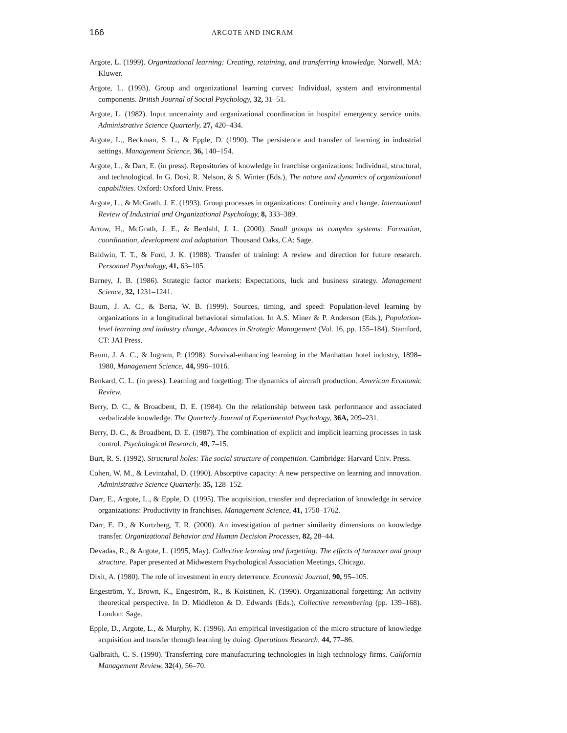166 ARGOTE AND INGRAM
Argote, L. (1999). Organizational learning: Creating, retaining, and transferring knowledge. Norwell, MA: Kluwer.
Argote, L. (1993). Group and organizational learning curves: Individual, system and environmental components. British Journal of Social Psychology, 32, 31–51.
Argote, L. (1982). Input uncertainty and organizational coordination in hospital emergency service units. Administrative Science Quarterly, 27, 420–434.
Argote, L., Beckman, S. L., & Epple, D. (1990). The persistence and transfer of learning in industrial settings. Management Science, 36, 140–154.
Argote, L., & Darr, E. (in press). Repositories of knowledge in franchise organizations: Individual, structural, and technological. In G. Dosi, R. Nelson, & S. Winter (Eds.), The nature and dynamics of organizational capabilities. Oxford: Oxford Univ. Press.
Argote, L., & McGrath, J. E. (1993). Group processes in organizations: Continuity and change. International Review of Industrial and Organizational Psychology, 8, 333–389.
Arrow, H., McGrath, J. E., & Berdahl, J. L. (2000). Small groups as complex systems: Formation, coordination, development and adaptation. Thousand Oaks, CA: Sage.
Baldwin, T. T., & Ford, J. K. (1988). Transfer of training: A review and direction for future research. Personnel Psychology, 41, 63–105.
Barney, J. B. (1986). Strategic factor markets: Expectations, luck and business strategy. Management Science, 32, 1231–1241.
Baum, J. A. C., & Berta, W. B. (1999). Sources, timing, and speed: Population-level learning by organizations in a longitudinal behavioral simulation. In A.S. Miner & P. Anderson (Eds.), Population-level learning and industry change, Advances in Strategic Management (Vol. 16, pp. 155–184). Stamford, CT: JAI Press.
Baum, J. A. C., & Ingram, P. (1998). Survival-enhancing learning in the Manhattan hotel industry, 1898–1980, Management Science, 44, 996–1016.
Benkard, C. L. (in press). Learning and forgetting: The dynamics of aircraft production. American Economic Review.
Berry, D. C., & Broadbent, D. E. (1984). On the relationship between task performance and associated verbalizable knowledge. The Quarterly Journal of Experimental Psychology, 36A, 209–231.
Berry, D. C., & Broadbent, D. E. (1987). The combination of explicit and implicit learning processes in task control. Psychological Research, 49, 7–15.
Burt, R. S. (1992). Structural holes: The social structure of competition. Cambridge: Harvard Univ. Press.
Cohen, W. M., & Levintahal, D. (1990). Absorptive capacity: A new perspective on learning and innovation. Administrative Science Quarterly. 35, 128–152.
Darr, E., Argote, L., & Epple, D. (1995). The acquisition, transfer and depreciation of knowledge in service organizations: Productivity in franchises. Management Science, 41, 1750–1762.
Darr, E. D., & Kurtzberg, T. R. (2000). An investigation of partner similarity dimensions on knowledge transfer. Organizational Behavior and Human Decision Processes, 82, 28–44.
Devadas, R., & Argote, L. (1995, May). Collective learning and forgetting: The effects of turnover and group structure. Paper presented at Midwestern Psychological Association Meetings, Chicago.
Dixit, A. (1980). The role of investment in entry deterrence. Economic Journal, 90, 95–105.
Engeström, Y., Brown, K., Engeström, R., & Koistinen, K. (1990). Organizational forgetting: An activity theoretical perspective. In D. Middleton & D. Edwards (Eds.), Collective remembering (pp. 139–168). London: Sage.
Epple, D., Argote, L., & Murphy, K. (1996). An empirical investigation of the micro structure of knowledge acquisition and transfer through learning by doing. Operations Research, 44, 77–86.
Galbraith, C. S. (1990). Transferring core manufacturing technologies in high technology firms. California Management Review, 32(4), 56–70.